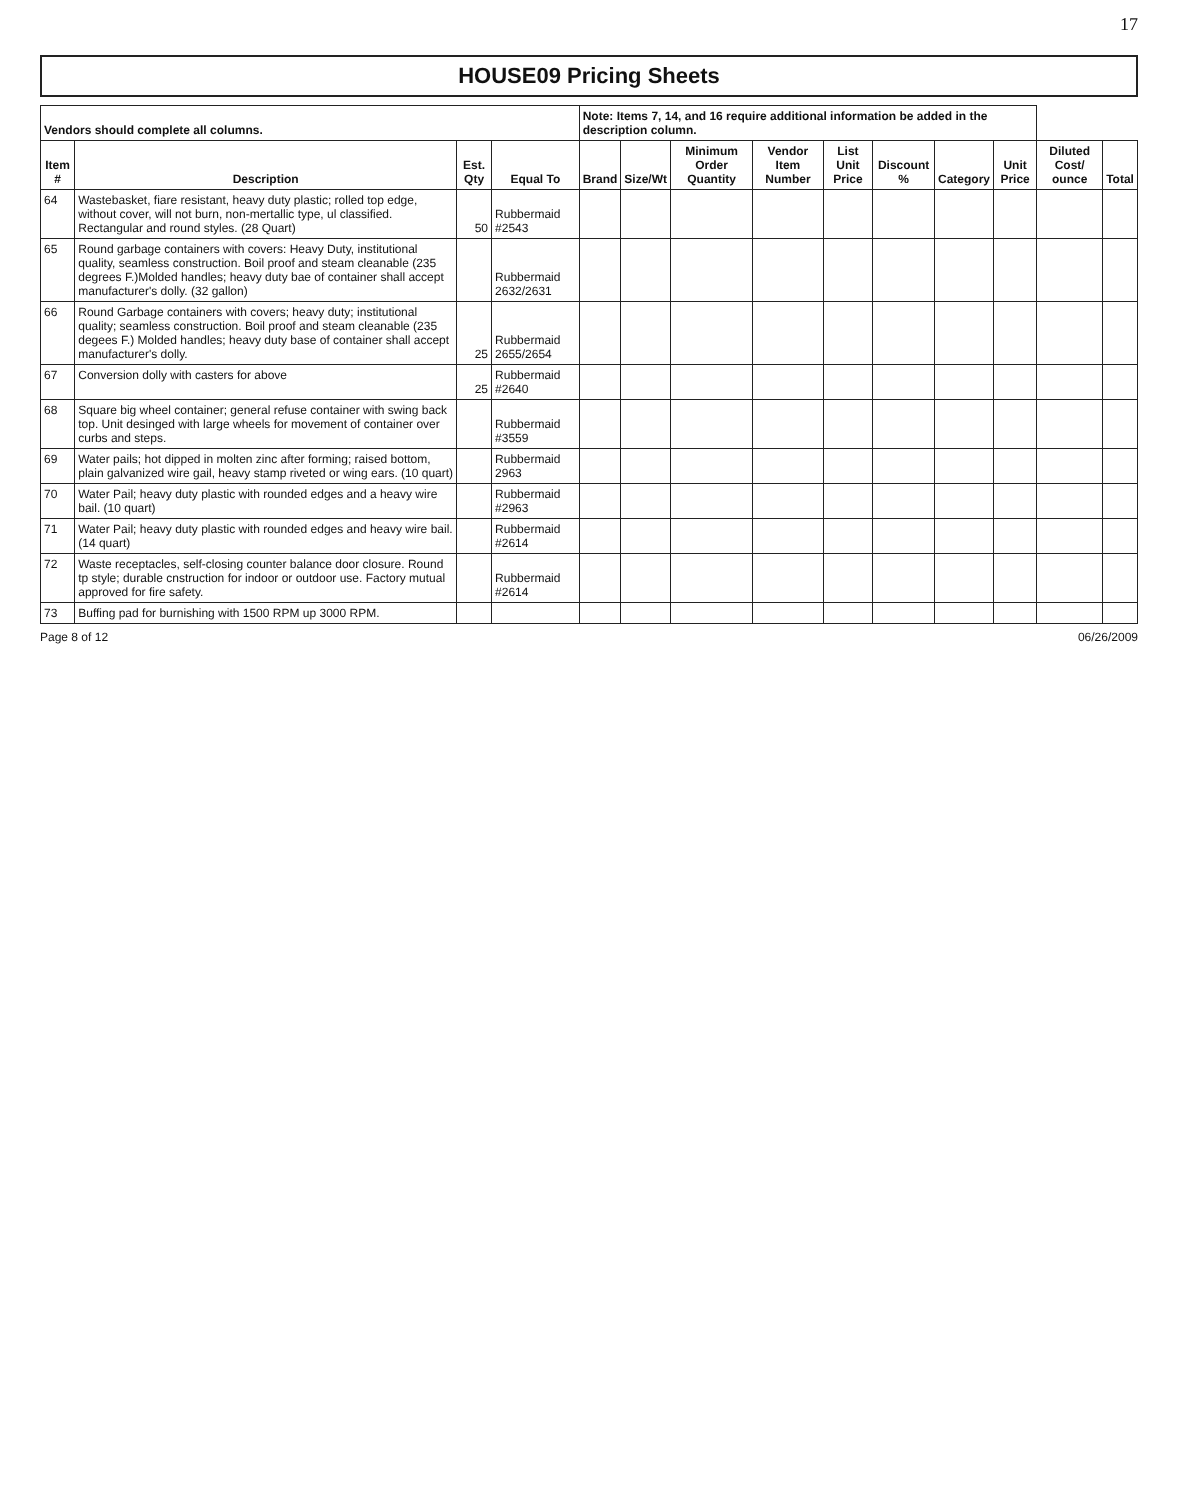17
HOUSE09 Pricing Sheets
| Vendors should complete all columns. | | | | Note: Items 7, 14, and 16 require additional information be added in the description column. | | | | | | | | | |
| --- | --- | --- | --- | --- | --- | --- | --- | --- | --- | --- | --- | --- | --- |
| Item # | Description | Est. Qty | Equal To | Brand | Size/Wt | Minimum Order Quantity | Vendor Item Number | List Unit Price | Discount % | Category | Unit Price | Diluted Cost/ ounce | Total |
| 64 | Wastebasket, fiare resistant, heavy duty plastic; rolled top edge, without cover, will not burn, non-mertallic type, ul classified. Rectangular and round styles. (28 Quart) | 50 | Rubbermaid #2543 | | | | | | | | | | |
| 65 | Round garbage containers with covers: Heavy Duty, institutional quality, seamless construction. Boil proof and steam cleanable (235 degrees F.)Molded handles; heavy duty bae of container shall accept manufacturer's dolly. (32 gallon) | | Rubbermaid 2632/2631 | | | | | | | | | | |
| 66 | Round Garbage containers with covers; heavy duty; institutional quality; seamless construction. Boil proof and steam cleanable (235 degees F.) Molded handles; heavy duty base of container shall accept manufacturer's dolly. | 25 | Rubbermaid 2655/2654 | | | | | | | | | | |
| 67 | Conversion dolly with casters for above | 25 | Rubbermaid #2640 | | | | | | | | | | |
| 68 | Square big wheel container; general refuse container with swing back top. Unit desinged with large wheels for movement of container over curbs and steps. | | Rubbermaid #3559 | | | | | | | | | | |
| 69 | Water pails; hot dipped in molten zinc after forming; raised bottom, plain galvanized wire gail, heavy stamp riveted or wing ears. (10 quart) | | Rubbermaid 2963 | | | | | | | | | | |
| 70 | Water Pail; heavy duty plastic with rounded edges and a heavy wire bail. (10 quart) | | Rubbermaid #2963 | | | | | | | | | | |
| 71 | Water Pail; heavy duty plastic with rounded edges and heavy wire bail. (14 quart) | | Rubbermaid #2614 | | | | | | | | | | |
| 72 | Waste receptacles, self-closing counter balance door closure. Round tp style; durable cnstruction for indoor or outdoor use. Factory mutual approved for fire safety. | | Rubbermaid #2614 | | | | | | | | | | |
| 73 | Buffing pad for burnishing with 1500 RPM up 3000 RPM. | | | | | | | | | | | | |
Page 8 of 12 06/26/2009